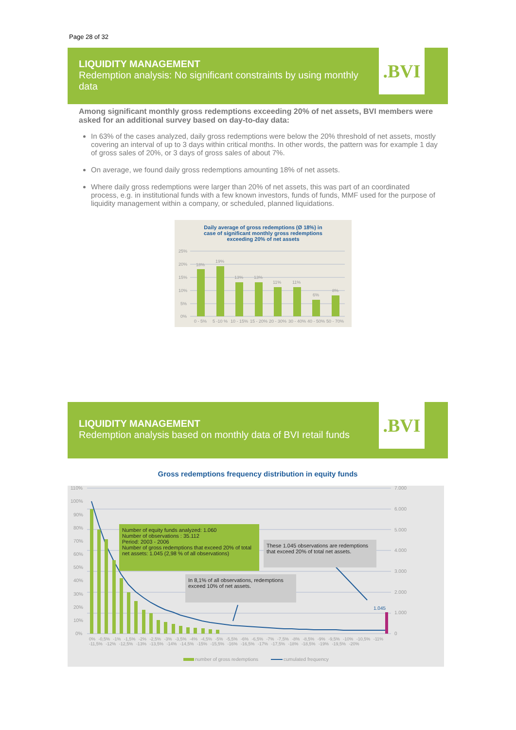Page 28 of 32
LIQUIDITY MANAGEMENT
Redemption analysis: No significant constraints by using monthly data
.BVI
Among significant monthly gross redemptions exceeding 20% of net assets, BVI members were asked for an additional survey based on day-to-day data:
In 63% of the cases analyzed, daily gross redemptions were below the 20% threshold of net assets, mostly covering an interval of up to 3 days within critical months. In other words, the pattern was for example 1 day of gross sales of 20%, or 3 days of gross sales of about 7%.
On average, we found daily gross redemptions amounting 18% of net assets.
Where daily gross redemptions were larger than 20% of net assets, this was part of an coordinated process, e.g. in institutional funds with a few known investors, funds of funds, MMF used for the purpose of liquidity management within a company, or scheduled, planned liquidations.
Daily average of gross redemptions (Ø 18%) in
case of significant monthly gross redemptions
exceeding 20% of net assets
25%
20%
15%
10%
5%
0%
18%
19%
13%
13%
11%
11%
6%
8%
0 - 5%
5 -10 %
10 - 15%
15 - 20%
20 - 30%
30 - 40%
40 - 50%
50 - 70%
LIQUIDITY MANAGEMENT
Redemption analysis based on monthly data of BVI retail funds
.BVI
Gross redemptions frequency distribution in equity funds
110%
100%
90%
80%
70%
60%
50%
40%
30%
20%
10%
0%
7.000
6.000
5.000
4.000
3.000
2.000
1.000
0
1.045
number of gross redemptions
cumulated frequency
Number of equity funds analyzed: 1.060
Number of observations : 35.112
Period: 2003 - 2006
Number of gross redemptions that exceed 20% of total net assets: 1.045 (2,98 % of all observations)
These 1.045 observations are redemptions that exceed 20% of total net assets.
In 8,1% of all observations, redemptions exceed 10% of net assets.
0% -0,5% -1% -1,5% -2% -2,5% -3% -3,5% -4% -4,5% -5% -5,5% -6% -6,5% -7% -7,5% -8% -8,5% -9% -9,5% -10% -10,5% -11% -11,5% -12% -12,5% -13% -13,5% -14% -14,5% -15% -15,5% -16% -16,5% -17% -17,5% -18% -18,5% -19% -19,5% -20%